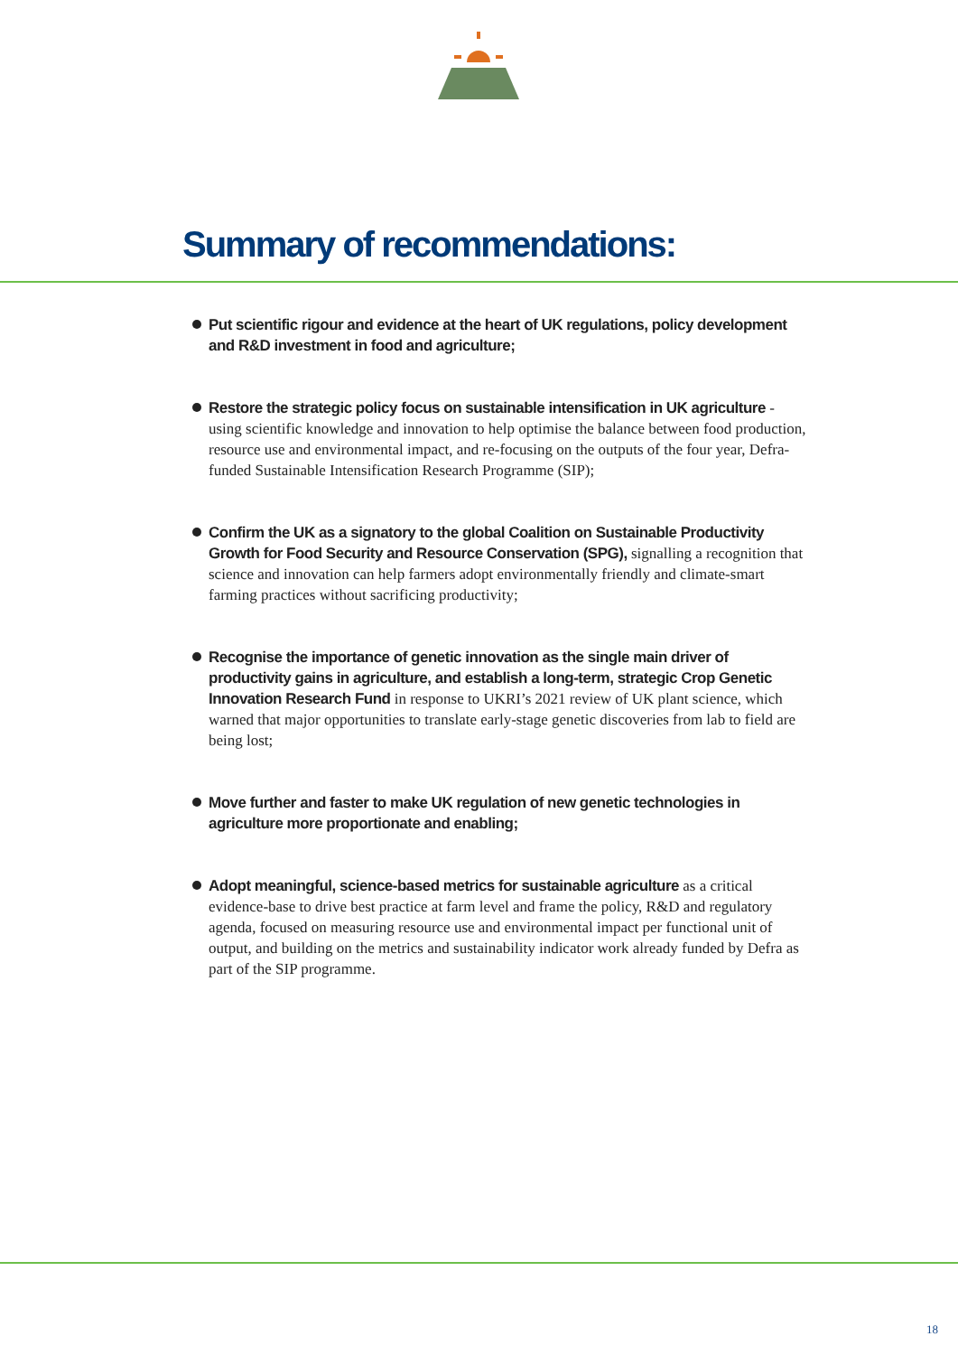Summary of recommendations:
Put scientific rigour and evidence at the heart of UK regulations, policy development and R&D investment in food and agriculture;
Restore the strategic policy focus on sustainable intensification in UK agriculture - using scientific knowledge and innovation to help optimise the balance between food production, resource use and environmental impact, and re-focusing on the outputs of the four year, Defra-funded Sustainable Intensification Research Programme (SIP);
Confirm the UK as a signatory to the global Coalition on Sustainable Productivity Growth for Food Security and Resource Conservation (SPG), signalling a recognition that science and innovation can help farmers adopt environmentally friendly and climate-smart farming practices without sacrificing productivity;
Recognise the importance of genetic innovation as the single main driver of productivity gains in agriculture, and establish a long-term, strategic Crop Genetic Innovation Research Fund in response to UKRI’s 2021 review of UK plant science, which warned that major opportunities to translate early-stage genetic discoveries from lab to field are being lost;
Move further and faster to make UK regulation of new genetic technologies in agriculture more proportionate and enabling;
Adopt meaningful, science-based metrics for sustainable agriculture as a critical evidence-base to drive best practice at farm level and frame the policy, R&D and regulatory agenda, focused on measuring resource use and environmental impact per functional unit of output, and building on the metrics and sustainability indicator work already funded by Defra as part of the SIP programme.
18